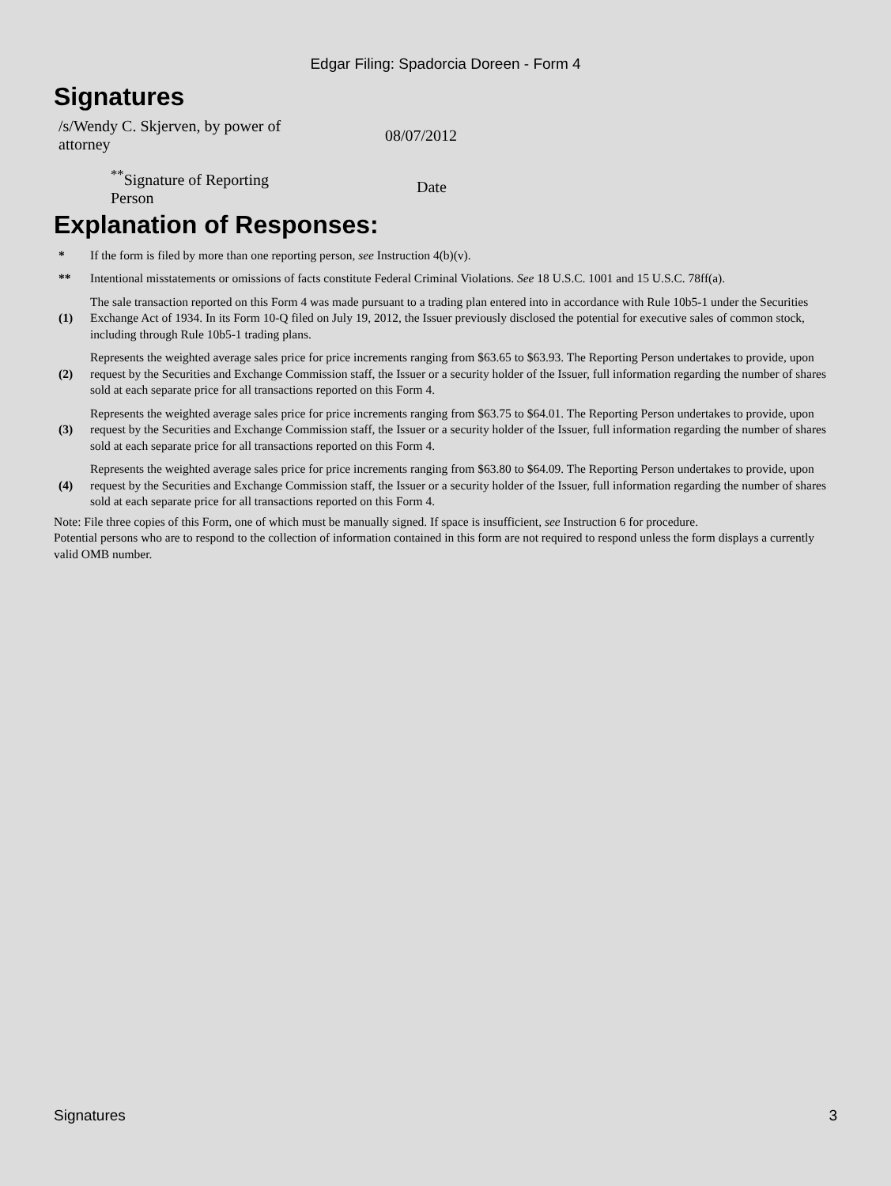Edgar Filing: Spadorcia Doreen - Form 4
Signatures
| /s/Wendy C. Skjerven, by power of attorney | 08/07/2012 |
| <sup>**</sup> Signature of Reporting Person | Date |
Explanation of Responses:
| * | If the form is filed by more than one reporting person, see Instruction 4(b)(v). |
| ** | Intentional misstatements or omissions of facts constitute Federal Criminal Violations. See 18 U.S.C. 1001 and 15 U.S.C. 78ff(a). |
| (1) | The sale transaction reported on this Form 4 was made pursuant to a trading plan entered into in accordance with Rule 10b5-1 under the Securities Exchange Act of 1934. In its Form 10-Q filed on July 19, 2012, the Issuer previously disclosed the potential for executive sales of common stock, including through Rule 10b5-1 trading plans. |
| (2) | Represents the weighted average sales price for price increments ranging from $63.65 to $63.93. The Reporting Person undertakes to provide, upon request by the Securities and Exchange Commission staff, the Issuer or a security holder of the Issuer, full information regarding the number of shares sold at each separate price for all transactions reported on this Form 4. |
| (3) | Represents the weighted average sales price for price increments ranging from $63.75 to $64.01. The Reporting Person undertakes to provide, upon request by the Securities and Exchange Commission staff, the Issuer or a security holder of the Issuer, full information regarding the number of shares sold at each separate price for all transactions reported on this Form 4. |
| (4) | Represents the weighted average sales price for price increments ranging from $63.80 to $64.09. The Reporting Person undertakes to provide, upon request by the Securities and Exchange Commission staff, the Issuer or a security holder of the Issuer, full information regarding the number of shares sold at each separate price for all transactions reported on this Form 4. |
Note: File three copies of this Form, one of which must be manually signed. If space is insufficient, see Instruction 6 for procedure.
Potential persons who are to respond to the collection of information contained in this form are not required to respond unless the form displays a currently valid OMB number.
Signatures 3